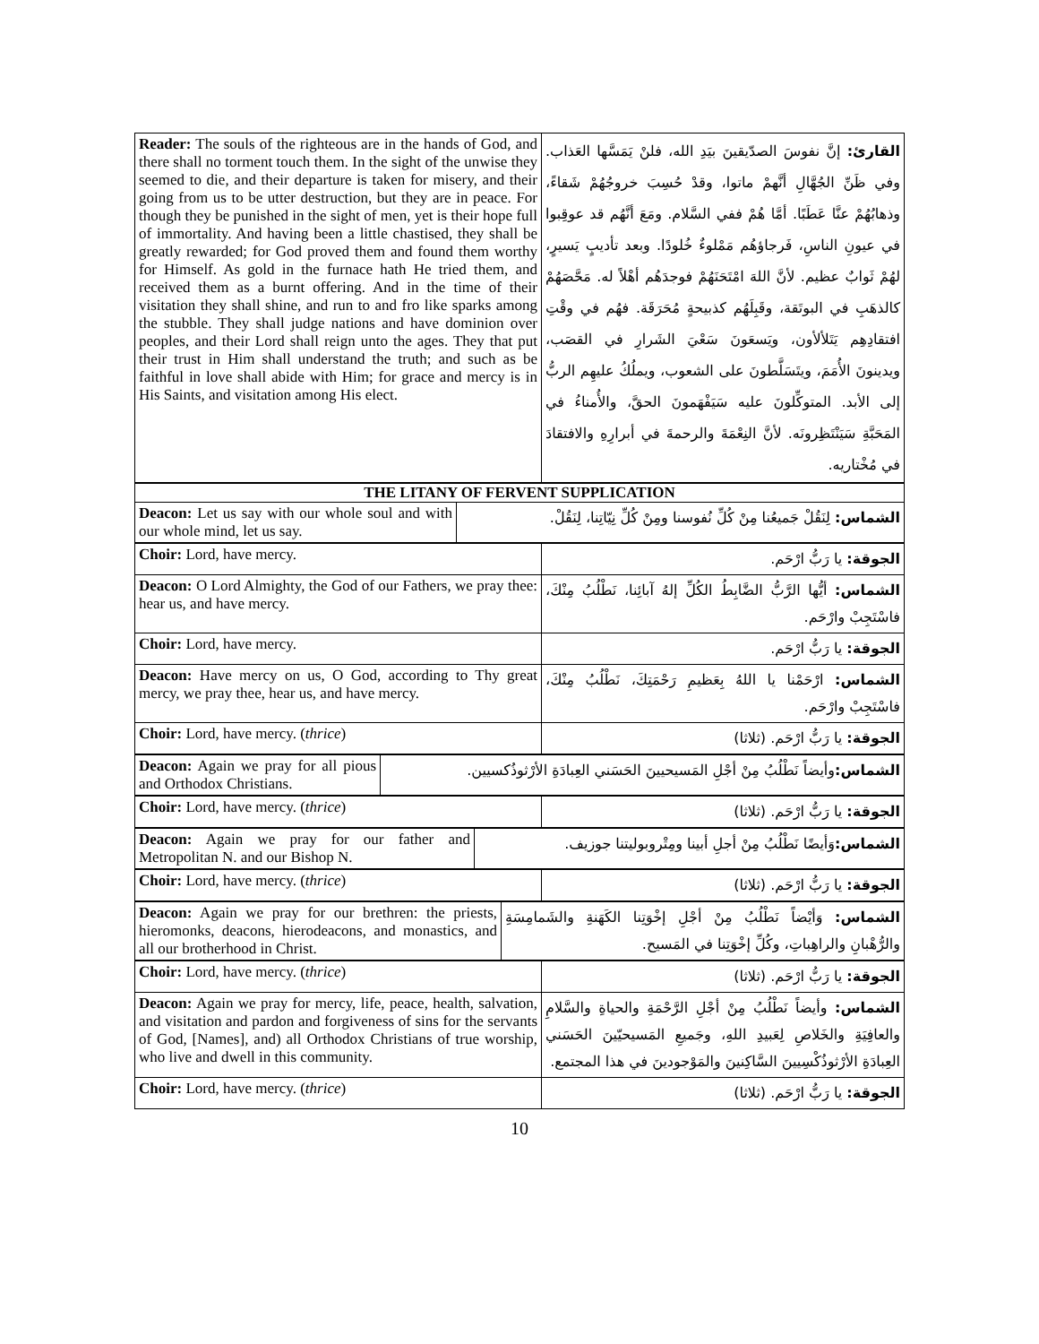| Reader: The souls of the righteous are in the hands of God, and there shall no torment touch them. In the sight of the unwise they seemed to die, and their departure is taken for misery, and their going from us to be utter destruction, but they are in peace. For though they be punished in the sight of men, yet is their hope full of immortality. And having been a little chastised, they shall be greatly rewarded; for God proved them and found them worthy for Himself. As gold in the furnace hath He tried them, and received them as a burnt offering. And in the time of their visitation they shall shine, and run to and fro like sparks among the stubble. They shall judge nations and have dominion over peoples, and their Lord shall reign unto the ages. They that put their trust in Him shall understand the truth; and such as be faithful in love shall abide with Him; for grace and mercy is in His Saints, and visitation among His elect. | القارئ: إنَّ نفوسَ الصدّيقينَ بيَدِ الله، فلنْ يَمَسَّها العَذاب. وفي ظَنِّ الجُهَّالِ أنَّهمْ ماتوا، وقدْ حُسِبَ خروجُهُمْ شَقاءً، وذهابُهُمْ عنَّا عَطَبًا. أمَّا هُمْ ففي السَّلام. ومَعَ أنَّهُم قد عوقِبوا في عيونِ الناسِ، فَرجاؤهُم مَمْلوءٌ خُلودًا. وبعد تأديبٍ يَسيرٍ، لهُمْ ثَوابٌ عظيم. لأنَّ اللهَ امْتَحَنَهُمْ فوجدَهُم أهْلاً له. مَحَّصَهُمْ كالذهَبِ في البوتَقة، وقَبِلَهُم كذبيحةٍ مُحَرَقَة. فهُم في وقْتِ افتقادِهِم يَتَلألأون، ويَسعَونَ سَعْيَ الشَرارِ في القصَب، ويدينونَ الأُمَمَ، ويتَسَلَّطونَ على الشعوب، ويملُكُ عليهِم الربُّ إلى الأبد. المتوكِّلونَ عليه سَيَفْهَمونَ الحقَّ، والأُمناءُ في المَحَبَّةِ سَيَنْتَظِرونَه. لأنَّ النِعْمَةَ والرحمةَ في أبرارِهِ والافتقادَ في مُخْتاريه. |
| THE LITANY OF FERVENT SUPPLICATION | |
| --- | --- |
| Deacon: Let us say with our whole soul and with our whole mind, let us say. | الشماس: لِنَقُلْ جَميعُنا مِنْ كُلِّ نُفوسنا ومِنْ كُلِّ نِيّاتِنا، لِنَقُلْ. |
| Choir: Lord, have mercy. | الجوقة: يا رَبُّ ارْحَم. |
| Deacon: O Lord Almighty, the God of our Fathers, we pray thee: hear us, and have mercy. | الشماس: أيُّها الرَّبُّ الضَّابِطُ الكُلِّ إلهُ آبائِنا، نَطْلُبُ مِنْكَ، فاسْتَجِبْ وارْحَم. |
| Choir: Lord, have mercy. | الجوقة: يا رَبُّ ارْحَم. |
| Deacon: Have mercy on us, O God, according to Thy great mercy, we pray thee, hear us, and have mercy. | الشماس: ارْحَمْنا يا اللهُ بِعَظيمِ رَحْمَتِكَ، نَطْلُبُ مِنْكَ، فاسْتَجِبْ وارْحَم. |
| Choir: Lord, have mercy. ( thrice ) | الجوقة: يا رَبُّ ارْحَم. (ثلاثا) |
| Deacon: Again we pray for all pious and Orthodox Christians. | الشماس: وأيضاً نَطْلُبُ مِنْ أجْلِ المَسيحيينَ الحَسَني العِبادَةِ الأرْثوذُكسيين. |
| Choir: Lord, have mercy. ( thrice ) | الجوقة: يا رَبُّ ارْحَم. (ثلاثا) |
| Deacon: Again we pray for our father and Metropolitan N. and our Bishop N. | الشماس: وَأيضًا نَطْلُبُ مِنْ أجلِ أبينا ومِتْروبوليتنا جوزيف. |
| Choir: Lord, have mercy. ( thrice ) | الجوقة: يا رَبُّ ارْحَم. (ثلاثا) |
| Deacon: Again we pray for our brethren: the priests, hieromonks, deacons, hierodeacons, and monastics, and all our brotherhood in Christ. | الشماس: وَأيْضاً نَطْلُبُ مِنْ أجْلِ إخْوَتِنا الكَهَنةِ والشَمامِسَةِ والرُّهْبانِ والراهِباتِ، وكُلِّ إخْوَتِنا في المَسيح. |
| Choir: Lord, have mercy. ( thrice ) | الجوقة: يا رَبُّ ارْحَم. (ثلاثا) |
| Deacon: Again we pray for mercy, life, peace, health, salvation, and visitation and pardon and forgiveness of sins for the servants of God, [Names], and) all Orthodox Christians of true worship, who live and dwell in this community. | الشماس: وأيضاً نَطْلُبُ مِنْ أجْلِ الرَّحْمَةِ والحياةِ والسَّلامِ والعافِيَةِ والخَلاصِ لِعَبيدِ اللهِ، وجَميعِ المَسيحيّينَ الحَسَني العِبادَةِ الأرْثوذُكْسِيينَ السَّاكِنينَ والمَوْجودينَ في هذا المجتمع. |
| Choir: Lord, have mercy. ( thrice ) | الجوقة: يا رَبُّ ارْحَم. (ثلاثا) |
10